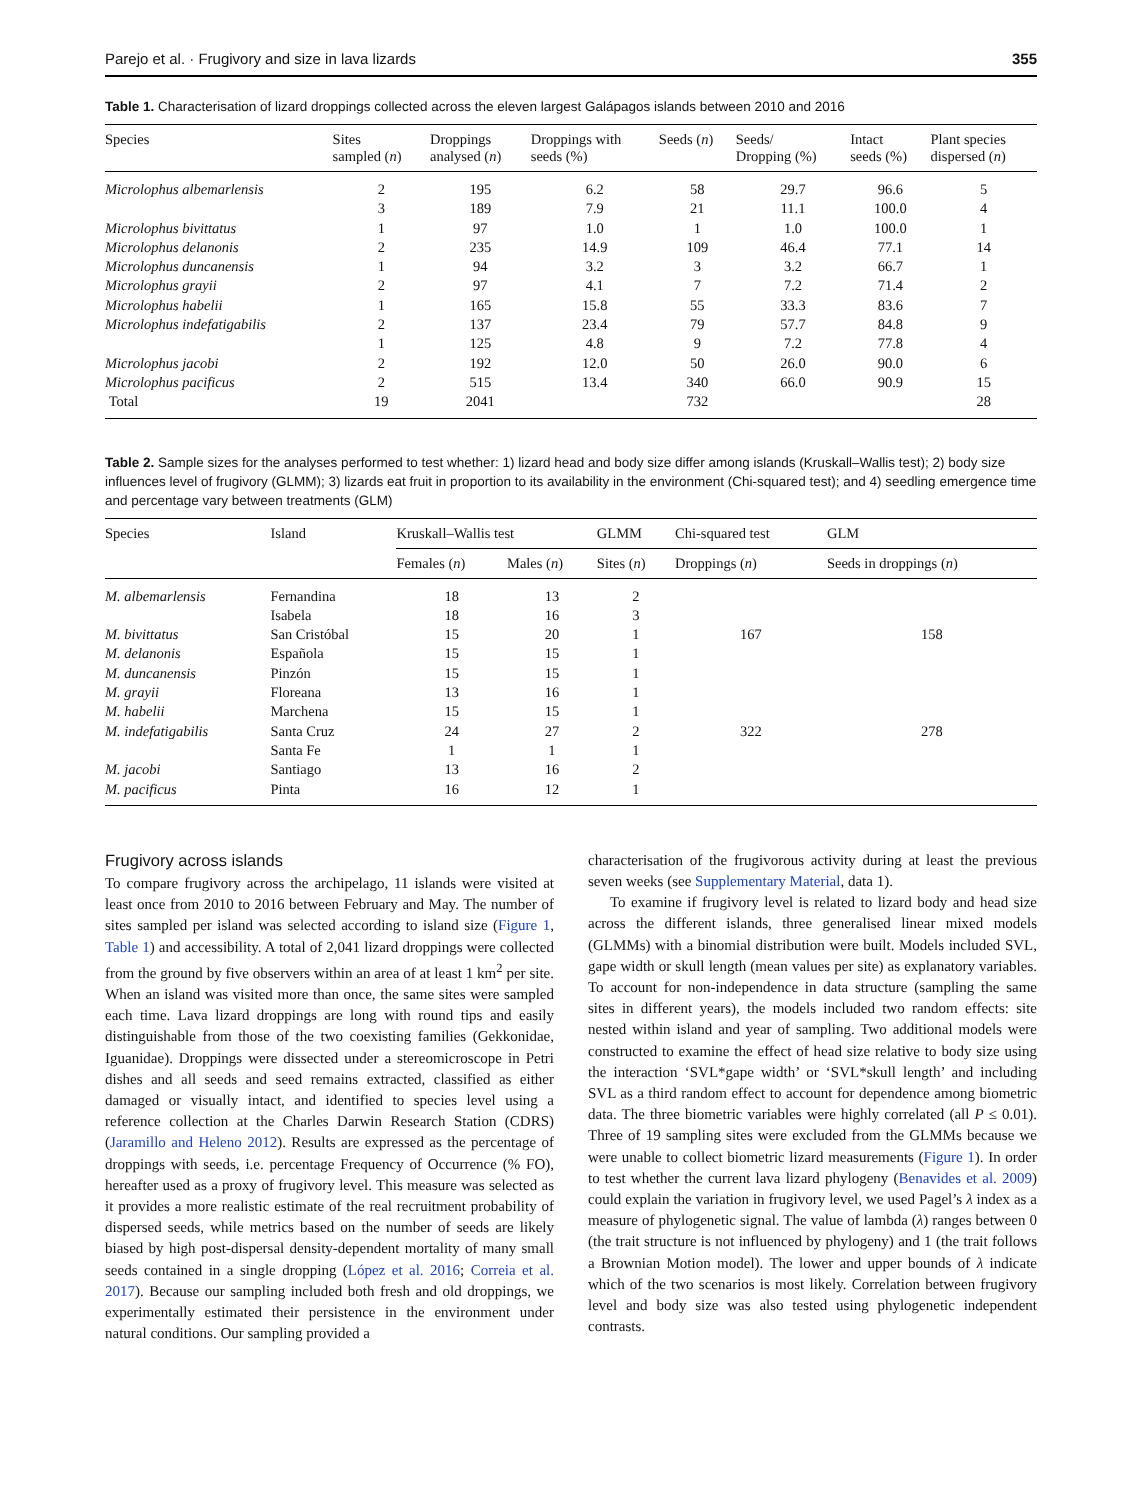Parejo et al. · Frugivory and size in lava lizards 355
Table 1. Characterisation of lizard droppings collected across the eleven largest Galápagos islands between 2010 and 2016
| Species | Sites sampled ( n ) | Droppings analysed ( n ) | Droppings with seeds (%) | Seeds ( n ) | Seeds/ Dropping (%) | Intact seeds (%) | Plant species dispersed ( n ) |
| --- | --- | --- | --- | --- | --- | --- | --- |
| Microlophus albemarlensis | 2 | 195 | 6.2 | 58 | 29.7 | 96.6 | 5 |
| | 3 | 189 | 7.9 | 21 | 11.1 | 100.0 | 4 |
| Microlophus bivittatus | 1 | 97 | 1.0 | 1 | 1.0 | 100.0 | 1 |
| Microlophus delanonis | 2 | 235 | 14.9 | 109 | 46.4 | 77.1 | 14 |
| Microlophus duncanensis | 1 | 94 | 3.2 | 3 | 3.2 | 66.7 | 1 |
| Microlophus grayii | 2 | 97 | 4.1 | 7 | 7.2 | 71.4 | 2 |
| Microlophus habelii | 1 | 165 | 15.8 | 55 | 33.3 | 83.6 | 7 |
| Microlophus indefatigabilis | 2 | 137 | 23.4 | 79 | 57.7 | 84.8 | 9 |
| | 1 | 125 | 4.8 | 9 | 7.2 | 77.8 | 4 |
| Microlophus jacobi | 2 | 192 | 12.0 | 50 | 26.0 | 90.0 | 6 |
| Microlophus pacificus | 2 | 515 | 13.4 | 340 | 66.0 | 90.9 | 15 |
| Total | 19 | 2041 | | 732 | | | 28 |
Table 2. Sample sizes for the analyses performed to test whether: 1) lizard head and body size differ among islands (Kruskall–Wallis test); 2) body size influences level of frugivory (GLMM); 3) lizards eat fruit in proportion to its availability in the environment (Chi-squared test); and 4) seedling emergence time and percentage vary between treatments (GLM)
| Species | Island | Kruskall–Wallis test | | GLMM | Chi-squared test | GLM |
| --- | --- | --- | --- | --- | --- | --- |
| | | Females ( n ) | Males ( n ) | Sites ( n ) | Droppings ( n ) | Seeds in droppings ( n ) |
| M. albemarlensis | Fernandina | 18 | 13 | 2 | | |
| | Isabela | 18 | 16 | 3 | | |
| M. bivittatus | San Cristóbal | 15 | 20 | 1 | 167 | 158 |
| M. delanonis | Española | 15 | 15 | 1 | | |
| M. duncanensis | Pinzón | 15 | 15 | 1 | | |
| M. grayii | Floreana | 13 | 16 | 1 | | |
| M. habelii | Marchena | 15 | 15 | 1 | | |
| M. indefatigabilis | Santa Cruz | 24 | 27 | 2 | 322 | 278 |
| | Santa Fe | 1 | 1 | 1 | | |
| M. jacobi | Santiago | 13 | 16 | 2 | | |
| M. pacificus | Pinta | 16 | 12 | 1 | | |
Frugivory across islands
To compare frugivory across the archipelago, 11 islands were visited at least once from 2010 to 2016 between February and May. The number of sites sampled per island was selected according to island size (Figure 1, Table 1) and accessibility. A total of 2,041 lizard droppings were collected from the ground by five observers within an area of at least 1 km<sup>2</sup> per site. When an island was visited more than once, the same sites were sampled each time. Lava lizard droppings are long with round tips and easily distinguishable from those of the two coexisting families (Gekkonidae, Iguanidae). Droppings were dissected under a stereomicroscope in Petri dishes and all seeds and seed remains extracted, classified as either damaged or visually intact, and identified to species level using a reference collection at the Charles Darwin Research Station (CDRS) (Jaramillo and Heleno 2012). Results are expressed as the percentage of droppings with seeds, i.e. percentage Frequency of Occurrence (% FO), hereafter used as a proxy of frugivory level. This measure was selected as it provides a more realistic estimate of the real recruitment probability of dispersed seeds, while metrics based on the number of seeds are likely biased by high post-dispersal density-dependent mortality of many small seeds contained in a single dropping (López et al. 2016; Correia et al. 2017). Because our sampling included both fresh and old droppings, we experimentally estimated their persistence in the environment under natural conditions. Our sampling provided a
characterisation of the frugivorous activity during at least the previous seven weeks (see Supplementary Material, data 1).
To examine if frugivory level is related to lizard body and head size across the different islands, three generalised linear mixed models (GLMMs) with a binomial distribution were built. Models included SVL, gape width or skull length (mean values per site) as explanatory variables. To account for non-independence in data structure (sampling the same sites in different years), the models included two random effects: site nested within island and year of sampling. Two additional models were constructed to examine the effect of head size relative to body size using the interaction ‘SVL*gape width’ or ‘SVL*skull length’ and including SVL as a third random effect to account for dependence among biometric data. The three biometric variables were highly correlated (all P ≤ 0.01). Three of 19 sampling sites were excluded from the GLMMs because we were unable to collect biometric lizard measurements (Figure 1). In order to test whether the current lava lizard phylogeny (Benavides et al. 2009) could explain the variation in frugivory level, we used Pagel’s λ index as a measure of phylogenetic signal. The value of lambda (λ) ranges between 0 (the trait structure is not influenced by phylogeny) and 1 (the trait follows a Brownian Motion model). The lower and upper bounds of λ indicate which of the two scenarios is most likely. Correlation between frugivory level and body size was also tested using phylogenetic independent contrasts.